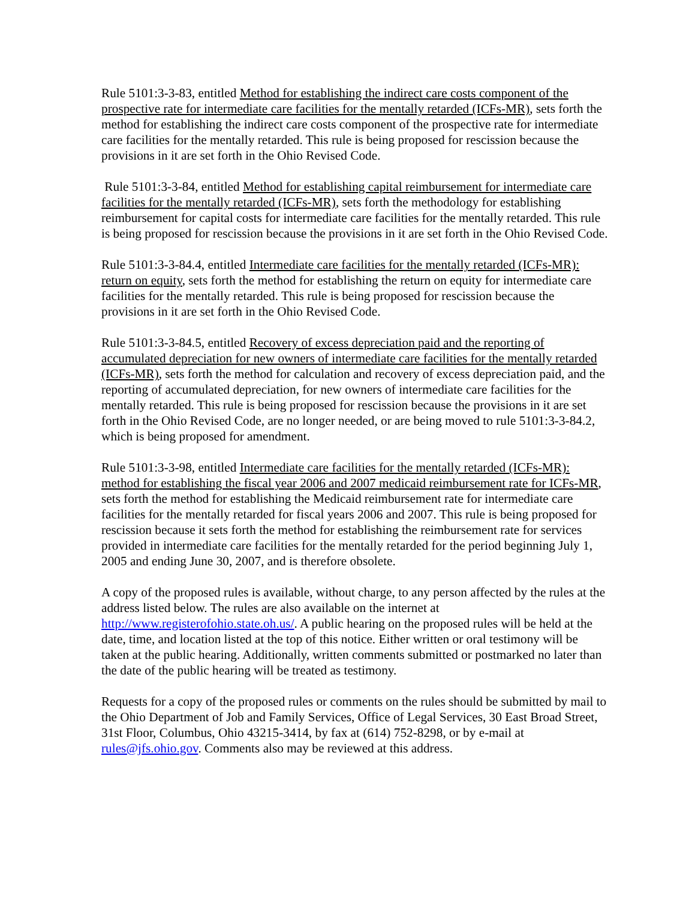Rule 5101:3-3-83, entitled Method for establishing the indirect care costs component of the prospective rate for intermediate care facilities for the mentally retarded (ICFs-MR), sets forth the method for establishing the indirect care costs component of the prospective rate for intermediate care facilities for the mentally retarded. This rule is being proposed for rescission because the provisions in it are set forth in the Ohio Revised Code.
Rule 5101:3-3-84, entitled Method for establishing capital reimbursement for intermediate care facilities for the mentally retarded (ICFs-MR), sets forth the methodology for establishing reimbursement for capital costs for intermediate care facilities for the mentally retarded. This rule is being proposed for rescission because the provisions in it are set forth in the Ohio Revised Code.
Rule 5101:3-3-84.4, entitled Intermediate care facilities for the mentally retarded (ICFs-MR): return on equity, sets forth the method for establishing the return on equity for intermediate care facilities for the mentally retarded. This rule is being proposed for rescission because the provisions in it are set forth in the Ohio Revised Code.
Rule 5101:3-3-84.5, entitled Recovery of excess depreciation paid and the reporting of accumulated depreciation for new owners of intermediate care facilities for the mentally retarded (ICFs-MR), sets forth the method for calculation and recovery of excess depreciation paid, and the reporting of accumulated depreciation, for new owners of intermediate care facilities for the mentally retarded. This rule is being proposed for rescission because the provisions in it are set forth in the Ohio Revised Code, are no longer needed, or are being moved to rule 5101:3-3-84.2, which is being proposed for amendment.
Rule 5101:3-3-98, entitled Intermediate care facilities for the mentally retarded (ICFs-MR): method for establishing the fiscal year 2006 and 2007 medicaid reimbursement rate for ICFs-MR, sets forth the method for establishing the Medicaid reimbursement rate for intermediate care facilities for the mentally retarded for fiscal years 2006 and 2007. This rule is being proposed for rescission because it sets forth the method for establishing the reimbursement rate for services provided in intermediate care facilities for the mentally retarded for the period beginning July 1, 2005 and ending June 30, 2007, and is therefore obsolete.
A copy of the proposed rules is available, without charge, to any person affected by the rules at the address listed below. The rules are also available on the internet at http://www.registerofohio.state.oh.us/. A public hearing on the proposed rules will be held at the date, time, and location listed at the top of this notice. Either written or oral testimony will be taken at the public hearing. Additionally, written comments submitted or postmarked no later than the date of the public hearing will be treated as testimony.
Requests for a copy of the proposed rules or comments on the rules should be submitted by mail to the Ohio Department of Job and Family Services, Office of Legal Services, 30 East Broad Street, 31st Floor, Columbus, Ohio 43215-3414, by fax at (614) 752-8298, or by e-mail at rules@jfs.ohio.gov. Comments also may be reviewed at this address.